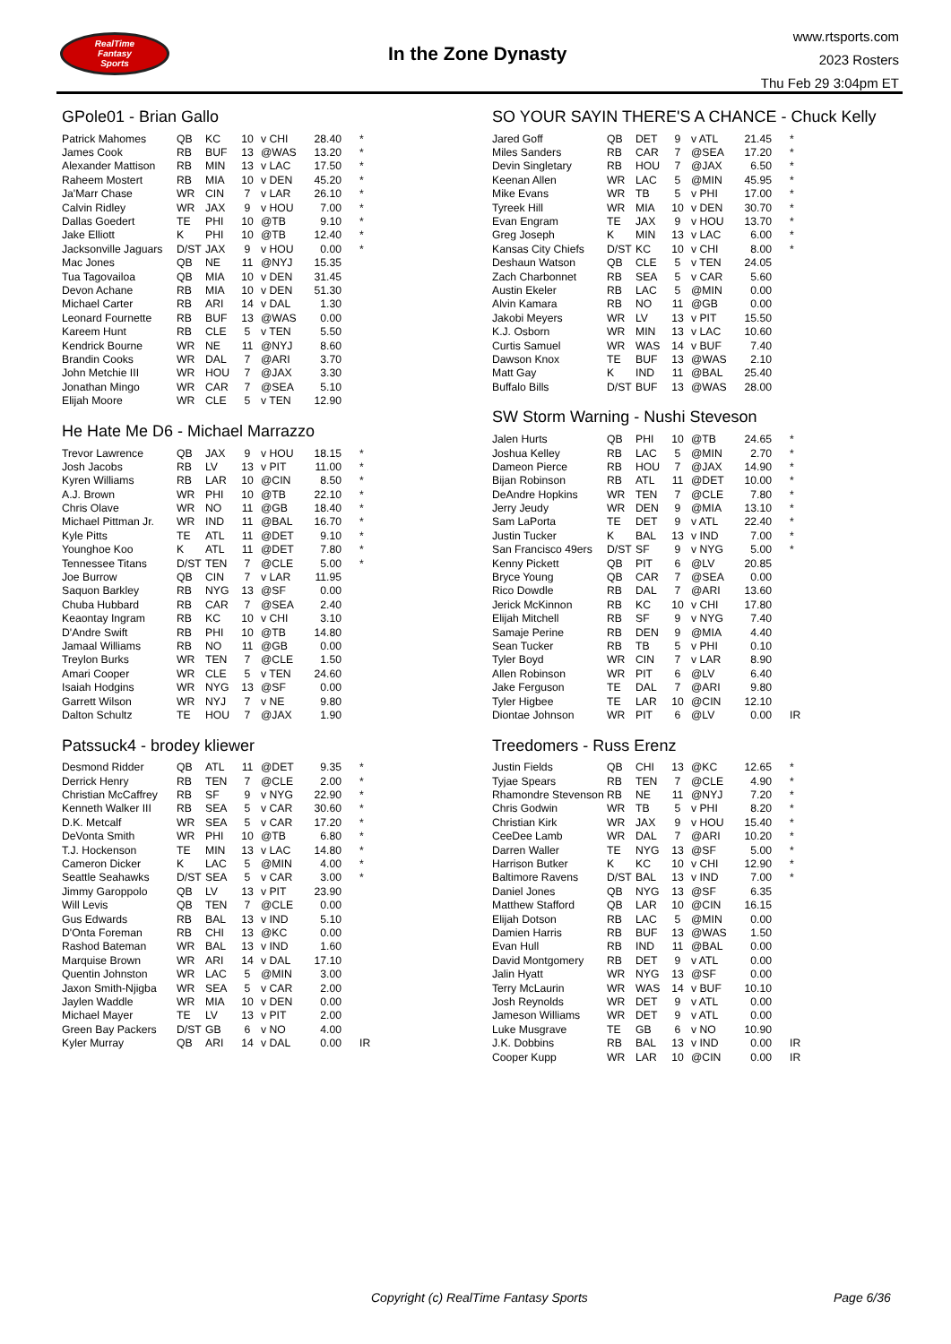RealTime
Fantasy
Sports
In the Zone Dynasty
www.rtsports.com
2023 Rosters
Thu Feb 29 3:04pm ET
GPole01 - Brian Gallo
| Patrick Mahomes | QB | KC | 10 | v CHI | 28.40 | * |
| James Cook | RB | BUF | 13 | @WAS | 13.20 | * |
| Alexander Mattison | RB | MIN | 13 | v LAC | 17.50 | * |
| Raheem Mostert | RB | MIA | 10 | v DEN | 45.20 | * |
| Ja'Marr Chase | WR | CIN | 7 | v LAR | 26.10 | * |
| Calvin Ridley | WR | JAX | 9 | v HOU | 7.00 | * |
| Dallas Goedert | TE | PHI | 10 | @TB | 9.10 | * |
| Jake Elliott | K | PHI | 10 | @TB | 12.40 | * |
| Jacksonville Jaguars | D/ST | JAX | 9 | v HOU | 0.00 | * |
| Mac Jones | QB | NE | 11 | @NYJ | 15.35 | |
| Tua Tagovailoa | QB | MIA | 10 | v DEN | 31.45 | |
| Devon Achane | RB | MIA | 10 | v DEN | 51.30 | |
| Michael Carter | RB | ARI | 14 | v DAL | 1.30 | |
| Leonard Fournette | RB | BUF | 13 | @WAS | 0.00 | |
| Kareem Hunt | RB | CLE | 5 | v TEN | 5.50 | |
| Kendrick Bourne | WR | NE | 11 | @NYJ | 8.60 | |
| Brandin Cooks | WR | DAL | 7 | @ARI | 3.70 | |
| John Metchie III | WR | HOU | 7 | @JAX | 3.30 | |
| Jonathan Mingo | WR | CAR | 7 | @SEA | 5.10 | |
| Elijah Moore | WR | CLE | 5 | v TEN | 12.90 | |
He Hate Me D6 - Michael Marrazzo
| Trevor Lawrence | QB | JAX | 9 | v HOU | 18.15 | * |
| Josh Jacobs | RB | LV | 13 | v PIT | 11.00 | * |
| Kyren Williams | RB | LAR | 10 | @CIN | 8.50 | * |
| A.J. Brown | WR | PHI | 10 | @TB | 22.10 | * |
| Chris Olave | WR | NO | 11 | @GB | 18.40 | * |
| Michael Pittman Jr. | WR | IND | 11 | @BAL | 16.70 | * |
| Kyle Pitts | TE | ATL | 11 | @DET | 9.10 | * |
| Younghoe Koo | K | ATL | 11 | @DET | 7.80 | * |
| Tennessee Titans | D/ST | TEN | 7 | @CLE | 5.00 | * |
| Joe Burrow | QB | CIN | 7 | v LAR | 11.95 | |
| Saquon Barkley | RB | NYG | 13 | @SF | 0.00 | |
| Chuba Hubbard | RB | CAR | 7 | @SEA | 2.40 | |
| Keaontay Ingram | RB | KC | 10 | v CHI | 3.10 | |
| D'Andre Swift | RB | PHI | 10 | @TB | 14.80 | |
| Jamaal Williams | RB | NO | 11 | @GB | 0.00 | |
| Treylon Burks | WR | TEN | 7 | @CLE | 1.50 | |
| Amari Cooper | WR | CLE | 5 | v TEN | 24.60 | |
| Isaiah Hodgins | WR | NYG | 13 | @SF | 0.00 | |
| Garrett Wilson | WR | NYJ | 7 | v NE | 9.80 | |
| Dalton Schultz | TE | HOU | 7 | @JAX | 1.90 | |
Patssuck4 - brodey kliewer
| Desmond Ridder | QB | ATL | 11 | @DET | 9.35 | * |
| Derrick Henry | RB | TEN | 7 | @CLE | 2.00 | * |
| Christian McCaffrey | RB | SF | 9 | v NYG | 22.90 | * |
| Kenneth Walker III | RB | SEA | 5 | v CAR | 30.60 | * |
| D.K. Metcalf | WR | SEA | 5 | v CAR | 17.20 | * |
| DeVonta Smith | WR | PHI | 10 | @TB | 6.80 | * |
| T.J. Hockenson | TE | MIN | 13 | v LAC | 14.80 | * |
| Cameron Dicker | K | LAC | 5 | @MIN | 4.00 | * |
| Seattle Seahawks | D/ST | SEA | 5 | v CAR | 3.00 | * |
| Jimmy Garoppolo | QB | LV | 13 | v PIT | 23.90 | |
| Will Levis | QB | TEN | 7 | @CLE | 0.00 | |
| Gus Edwards | RB | BAL | 13 | v IND | 5.10 | |
| D'Onta Foreman | RB | CHI | 13 | @KC | 0.00 | |
| Rashod Bateman | WR | BAL | 13 | v IND | 1.60 | |
| Marquise Brown | WR | ARI | 14 | v DAL | 17.10 | |
| Quentin Johnston | WR | LAC | 5 | @MIN | 3.00 | |
| Jaxon Smith-Njigba | WR | SEA | 5 | v CAR | 2.00 | |
| Jaylen Waddle | WR | MIA | 10 | v DEN | 0.00 | |
| Michael Mayer | TE | LV | 13 | v PIT | 2.00 | |
| Green Bay Packers | D/ST | GB | 6 | v NO | 4.00 | |
| Kyler Murray | QB | ARI | 14 | v DAL | 0.00 | IR |
SO YOUR SAYIN THERE'S A CHANCE - Chuck Kelly
| Jared Goff | QB | DET | 9 | v ATL | 21.45 | * |
| Miles Sanders | RB | CAR | 7 | @SEA | 17.20 | * |
| Devin Singletary | RB | HOU | 7 | @JAX | 6.50 | * |
| Keenan Allen | WR | LAC | 5 | @MIN | 45.95 | * |
| Mike Evans | WR | TB | 5 | v PHI | 17.00 | * |
| Tyreek Hill | WR | MIA | 10 | v DEN | 30.70 | * |
| Evan Engram | TE | JAX | 9 | v HOU | 13.70 | * |
| Greg Joseph | K | MIN | 13 | v LAC | 6.00 | * |
| Kansas City Chiefs | D/ST | KC | 10 | v CHI | 8.00 | * |
| Deshaun Watson | QB | CLE | 5 | v TEN | 24.05 | |
| Zach Charbonnet | RB | SEA | 5 | v CAR | 5.60 | |
| Austin Ekeler | RB | LAC | 5 | @MIN | 0.00 | |
| Alvin Kamara | RB | NO | 11 | @GB | 0.00 | |
| Jakobi Meyers | WR | LV | 13 | v PIT | 15.50 | |
| K.J. Osborn | WR | MIN | 13 | v LAC | 10.60 | |
| Curtis Samuel | WR | WAS | 14 | v BUF | 7.40 | |
| Dawson Knox | TE | BUF | 13 | @WAS | 2.10 | |
| Matt Gay | K | IND | 11 | @BAL | 25.40 | |
| Buffalo Bills | D/ST | BUF | 13 | @WAS | 28.00 | |
SW Storm Warning - Nushi Steveson
| Jalen Hurts | QB | PHI | 10 | @TB | 24.65 | * |
| Joshua Kelley | RB | LAC | 5 | @MIN | 2.70 | * |
| Dameon Pierce | RB | HOU | 7 | @JAX | 14.90 | * |
| Bijan Robinson | RB | ATL | 11 | @DET | 10.00 | * |
| DeAndre Hopkins | WR | TEN | 7 | @CLE | 7.80 | * |
| Jerry Jeudy | WR | DEN | 9 | @MIA | 13.10 | * |
| Sam LaPorta | TE | DET | 9 | v ATL | 22.40 | * |
| Justin Tucker | K | BAL | 13 | v IND | 7.00 | * |
| San Francisco 49ers | D/ST | SF | 9 | v NYG | 5.00 | * |
| Kenny Pickett | QB | PIT | 6 | @LV | 20.85 | |
| Bryce Young | QB | CAR | 7 | @SEA | 0.00 | |
| Rico Dowdle | RB | DAL | 7 | @ARI | 13.60 | |
| Jerick McKinnon | RB | KC | 10 | v CHI | 17.80 | |
| Elijah Mitchell | RB | SF | 9 | v NYG | 7.40 | |
| Samaje Perine | RB | DEN | 9 | @MIA | 4.40 | |
| Sean Tucker | RB | TB | 5 | v PHI | 0.10 | |
| Tyler Boyd | WR | CIN | 7 | v LAR | 8.90 | |
| Allen Robinson | WR | PIT | 6 | @LV | 6.40 | |
| Jake Ferguson | TE | DAL | 7 | @ARI | 9.80 | |
| Tyler Higbee | TE | LAR | 10 | @CIN | 12.10 | |
| Diontae Johnson | WR | PIT | 6 | @LV | 0.00 | IR |
Treedomers - Russ Erenz
| Justin Fields | QB | CHI | 13 | @KC | 12.65 | * |
| Tyjae Spears | RB | TEN | 7 | @CLE | 4.90 | * |
| Rhamondre Stevenson | RB | NE | 11 | @NYJ | 7.20 | * |
| Chris Godwin | WR | TB | 5 | v PHI | 8.20 | * |
| Christian Kirk | WR | JAX | 9 | v HOU | 15.40 | * |
| CeeDee Lamb | WR | DAL | 7 | @ARI | 10.20 | * |
| Darren Waller | TE | NYG | 13 | @SF | 5.00 | * |
| Harrison Butker | K | KC | 10 | v CHI | 12.90 | * |
| Baltimore Ravens | D/ST | BAL | 13 | v IND | 7.00 | * |
| Daniel Jones | QB | NYG | 13 | @SF | 6.35 | |
| Matthew Stafford | QB | LAR | 10 | @CIN | 16.15 | |
| Elijah Dotson | RB | LAC | 5 | @MIN | 0.00 | |
| Damien Harris | RB | BUF | 13 | @WAS | 1.50 | |
| Evan Hull | RB | IND | 11 | @BAL | 0.00 | |
| David Montgomery | RB | DET | 9 | v ATL | 0.00 | |
| Jalin Hyatt | WR | NYG | 13 | @SF | 0.00 | |
| Terry McLaurin | WR | WAS | 14 | v BUF | 10.10 | |
| Josh Reynolds | WR | DET | 9 | v ATL | 0.00 | |
| Jameson Williams | WR | DET | 9 | v ATL | 0.00 | |
| Luke Musgrave | TE | GB | 6 | v NO | 10.90 | |
| J.K. Dobbins | RB | BAL | 13 | v IND | 0.00 | IR |
| Cooper Kupp | WR | LAR | 10 | @CIN | 0.00 | IR |
Copyright (c) RealTime Fantasy Sports Page 6/36